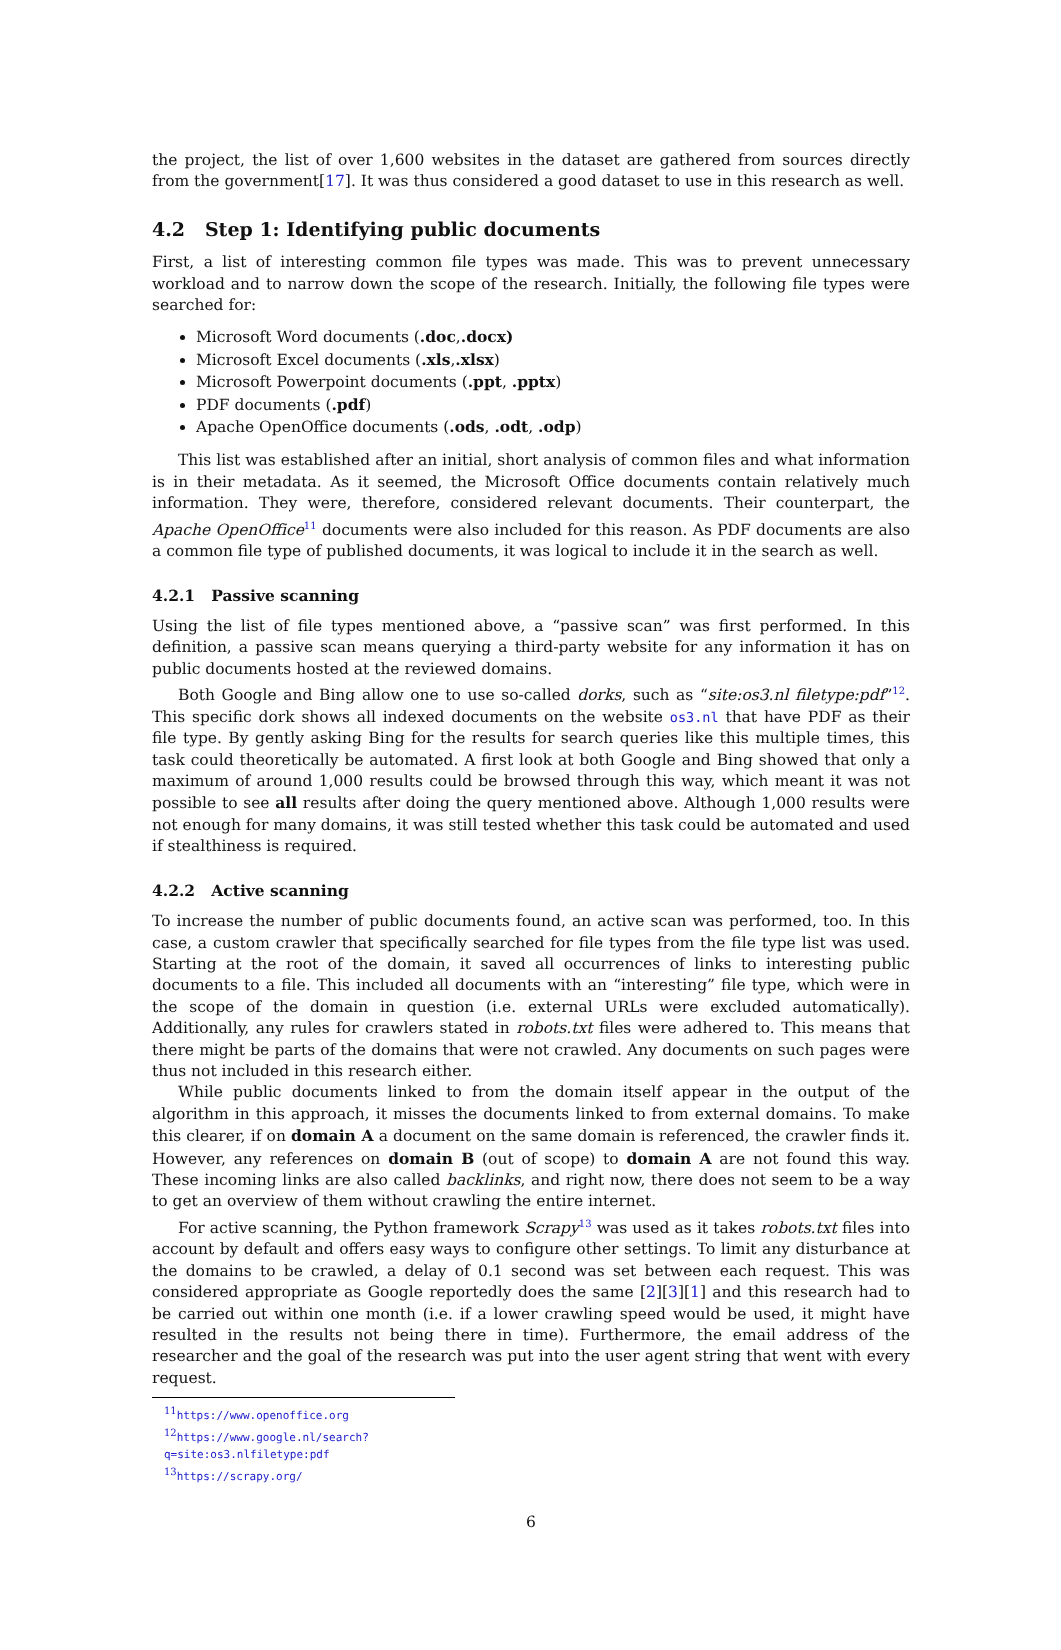the project, the list of over 1,600 websites in the dataset are gathered from sources directly from the government[17]. It was thus considered a good dataset to use in this research as well.
4.2 Step 1: Identifying public documents
First, a list of interesting common file types was made. This was to prevent unnecessary workload and to narrow down the scope of the research. Initially, the following file types were searched for:
Microsoft Word documents (.doc,.docx)
Microsoft Excel documents (.xls,.xlsx)
Microsoft Powerpoint documents (.ppt, .pptx)
PDF documents (.pdf)
Apache OpenOffice documents (.ods, .odt, .odp)
This list was established after an initial, short analysis of common files and what information is in their metadata. As it seemed, the Microsoft Office documents contain relatively much information. They were, therefore, considered relevant documents. Their counterpart, the Apache OpenOffice<sup>11</sup> documents were also included for this reason. As PDF documents are also a common file type of published documents, it was logical to include it in the search as well.
4.2.1 Passive scanning
Using the list of file types mentioned above, a “passive scan” was first performed. In this definition, a passive scan means querying a third-party website for any information it has on public documents hosted at the reviewed domains.
Both Google and Bing allow one to use so-called dorks, such as “site:os3.nl filetype:pdf”<sup>12</sup>. This specific dork shows all indexed documents on the website os3.nl that have PDF as their file type. By gently asking Bing for the results for search queries like this multiple times, this task could theoretically be automated. A first look at both Google and Bing showed that only a maximum of around 1,000 results could be browsed through this way, which meant it was not possible to see all results after doing the query mentioned above. Although 1,000 results were not enough for many domains, it was still tested whether this task could be automated and used if stealthiness is required.
4.2.2 Active scanning
To increase the number of public documents found, an active scan was performed, too. In this case, a custom crawler that specifically searched for file types from the file type list was used. Starting at the root of the domain, it saved all occurrences of links to interesting public documents to a file. This included all documents with an “interesting” file type, which were in the scope of the domain in question (i.e. external URLs were excluded automatically). Additionally, any rules for crawlers stated in robots.txt files were adhered to. This means that there might be parts of the domains that were not crawled. Any documents on such pages were thus not included in this research either.
While public documents linked to from the domain itself appear in the output of the algorithm in this approach, it misses the documents linked to from external domains. To make this clearer, if on domain A a document on the same domain is referenced, the crawler finds it. However, any references on domain B (out of scope) to domain A are not found this way. These incoming links are also called backlinks, and right now, there does not seem to be a way to get an overview of them without crawling the entire internet.
For active scanning, the Python framework Scrapy<sup>13</sup> was used as it takes robots.txt files into account by default and offers easy ways to configure other settings. To limit any disturbance at the domains to be crawled, a delay of 0.1 second was set between each request. This was considered appropriate as Google reportedly does the same [2][3][1] and this research had to be carried out within one month (i.e. if a lower crawling speed would be used, it might have resulted in the results not being there in time). Furthermore, the email address of the researcher and the goal of the research was put into the user agent string that went with every request.
<sup>11</sup> https://www.openoffice.org
<sup>12</sup> https://www.google.nl/search?q=site:os3.nlfiletype:pdf
<sup>13</sup> https://scrapy.org/
6